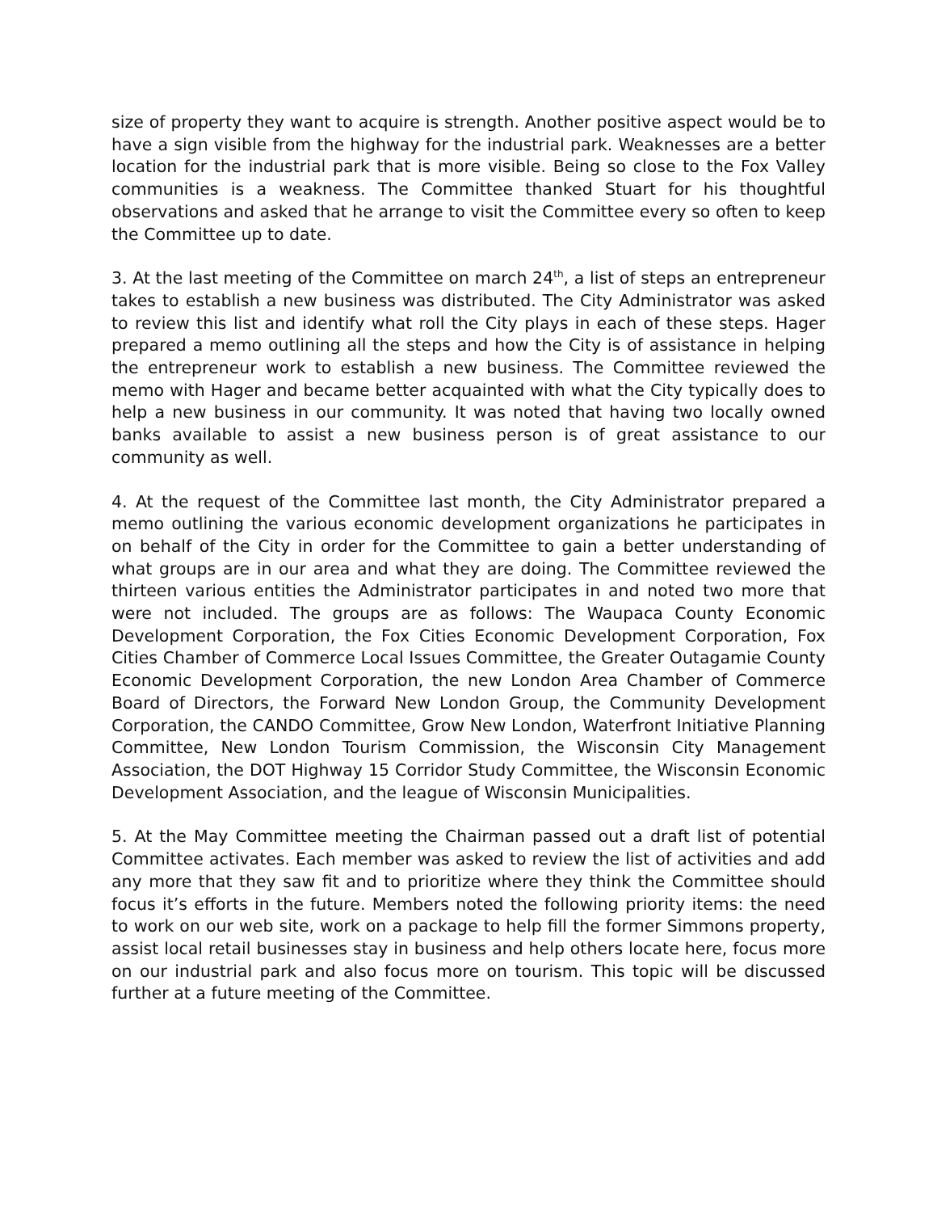size of property they want to acquire is strength. Another positive aspect would be to have a sign visible from the highway for the industrial park. Weaknesses are a better location for the industrial park that is more visible. Being so close to the Fox Valley communities is a weakness. The Committee thanked Stuart for his thoughtful observations and asked that he arrange to visit the Committee every so often to keep the Committee up to date.
3. At the last meeting of the Committee on march 24<sup>th</sup>, a list of steps an entrepreneur takes to establish a new business was distributed. The City Administrator was asked to review this list and identify what roll the City plays in each of these steps. Hager prepared a memo outlining all the steps and how the City is of assistance in helping the entrepreneur work to establish a new business. The Committee reviewed the memo with Hager and became better acquainted with what the City typically does to help a new business in our community. It was noted that having two locally owned banks available to assist a new business person is of great assistance to our community as well.
4. At the request of the Committee last month, the City Administrator prepared a memo outlining the various economic development organizations he participates in on behalf of the City in order for the Committee to gain a better understanding of what groups are in our area and what they are doing. The Committee reviewed the thirteen various entities the Administrator participates in and noted two more that were not included. The groups are as follows: The Waupaca County Economic Development Corporation, the Fox Cities Economic Development Corporation, Fox Cities Chamber of Commerce Local Issues Committee, the Greater Outagamie County Economic Development Corporation, the new London Area Chamber of Commerce Board of Directors, the Forward New London Group, the Community Development Corporation, the CANDO Committee, Grow New London, Waterfront Initiative Planning Committee, New London Tourism Commission, the Wisconsin City Management Association, the DOT Highway 15 Corridor Study Committee, the Wisconsin Economic Development Association, and the league of Wisconsin Municipalities.
5. At the May Committee meeting the Chairman passed out a draft list of potential Committee activates. Each member was asked to review the list of activities and add any more that they saw fit and to prioritize where they think the Committee should focus it’s efforts in the future. Members noted the following priority items: the need to work on our web site, work on a package to help fill the former Simmons property, assist local retail businesses stay in business and help others locate here, focus more on our industrial park and also focus more on tourism. This topic will be discussed further at a future meeting of the Committee.